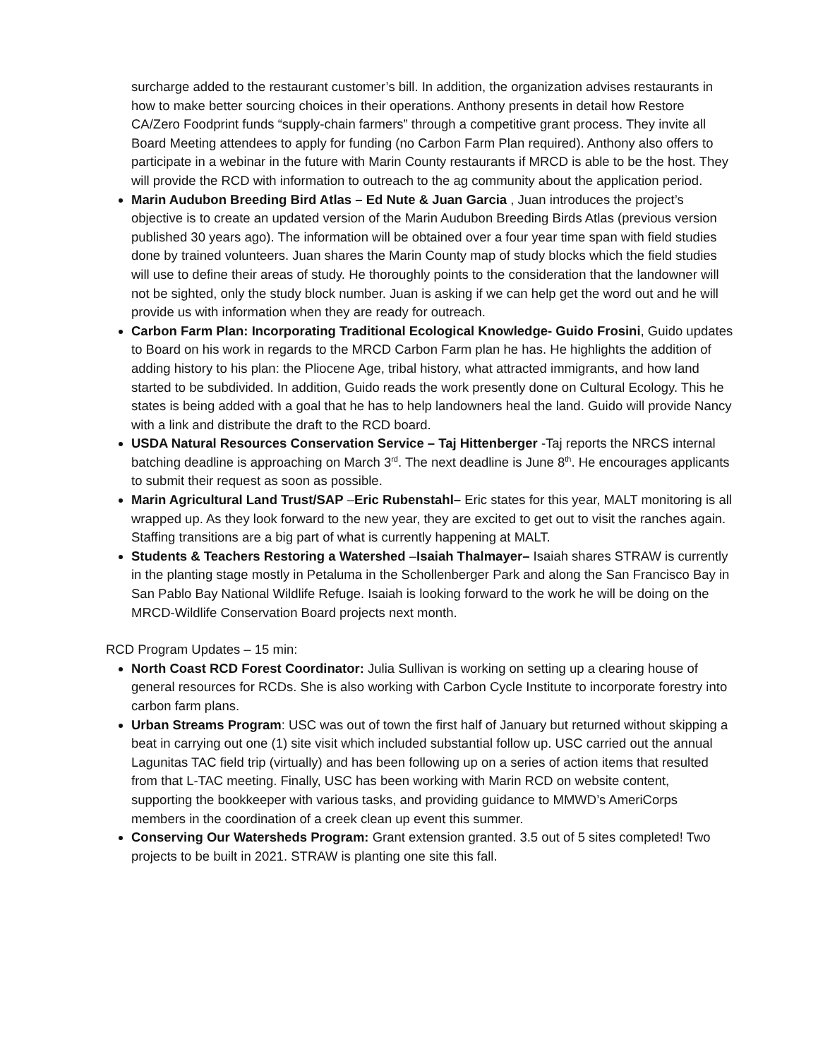surcharge added to the restaurant customer’s bill. In addition, the organization advises restaurants in how to make better sourcing choices in their operations. Anthony presents in detail how Restore CA/Zero Foodprint funds “supply-chain farmers” through a competitive grant process. They invite all Board Meeting attendees to apply for funding (no Carbon Farm Plan required). Anthony also offers to participate in a webinar in the future with Marin County restaurants if MRCD is able to be the host. They will provide the RCD with information to outreach to the ag community about the application period.
Marin Audubon Breeding Bird Atlas – Ed Nute & Juan Garcia , Juan introduces the project’s objective is to create an updated version of the Marin Audubon Breeding Birds Atlas (previous version published 30 years ago). The information will be obtained over a four year time span with field studies done by trained volunteers. Juan shares the Marin County map of study blocks which the field studies will use to define their areas of study. He thoroughly points to the consideration that the landowner will not be sighted, only the study block number. Juan is asking if we can help get the word out and he will provide us with information when they are ready for outreach.
Carbon Farm Plan: Incorporating Traditional Ecological Knowledge- Guido Frosini, Guido updates to Board on his work in regards to the MRCD Carbon Farm plan he has. He highlights the addition of adding history to his plan: the Pliocene Age, tribal history, what attracted immigrants, and how land started to be subdivided. In addition, Guido reads the work presently done on Cultural Ecology. This he states is being added with a goal that he has to help landowners heal the land. Guido will provide Nancy with a link and distribute the draft to the RCD board.
USDA Natural Resources Conservation Service – Taj Hittenberger -Taj reports the NRCS internal batching deadline is approaching on March 3<sup>rd</sup>. The next deadline is June 8<sup>th</sup>. He encourages applicants to submit their request as soon as possible.
Marin Agricultural Land Trust/SAP –Eric Rubenstahl– Eric states for this year, MALT monitoring is all wrapped up. As they look forward to the new year, they are excited to get out to visit the ranches again. Staffing transitions are a big part of what is currently happening at MALT.
Students & Teachers Restoring a Watershed –Isaiah Thalmayer– Isaiah shares STRAW is currently in the planting stage mostly in Petaluma in the Schollenberger Park and along the San Francisco Bay in San Pablo Bay National Wildlife Refuge. Isaiah is looking forward to the work he will be doing on the MRCD-Wildlife Conservation Board projects next month.
RCD Program Updates – 15 min:
North Coast RCD Forest Coordinator: Julia Sullivan is working on setting up a clearing house of general resources for RCDs. She is also working with Carbon Cycle Institute to incorporate forestry into carbon farm plans.
Urban Streams Program: USC was out of town the first half of January but returned without skipping a beat in carrying out one (1) site visit which included substantial follow up. USC carried out the annual Lagunitas TAC field trip (virtually) and has been following up on a series of action items that resulted from that L-TAC meeting. Finally, USC has been working with Marin RCD on website content, supporting the bookkeeper with various tasks, and providing guidance to MMWD’s AmeriCorps members in the coordination of a creek clean up event this summer.
Conserving Our Watersheds Program: Grant extension granted. 3.5 out of 5 sites completed! Two projects to be built in 2021. STRAW is planting one site this fall.